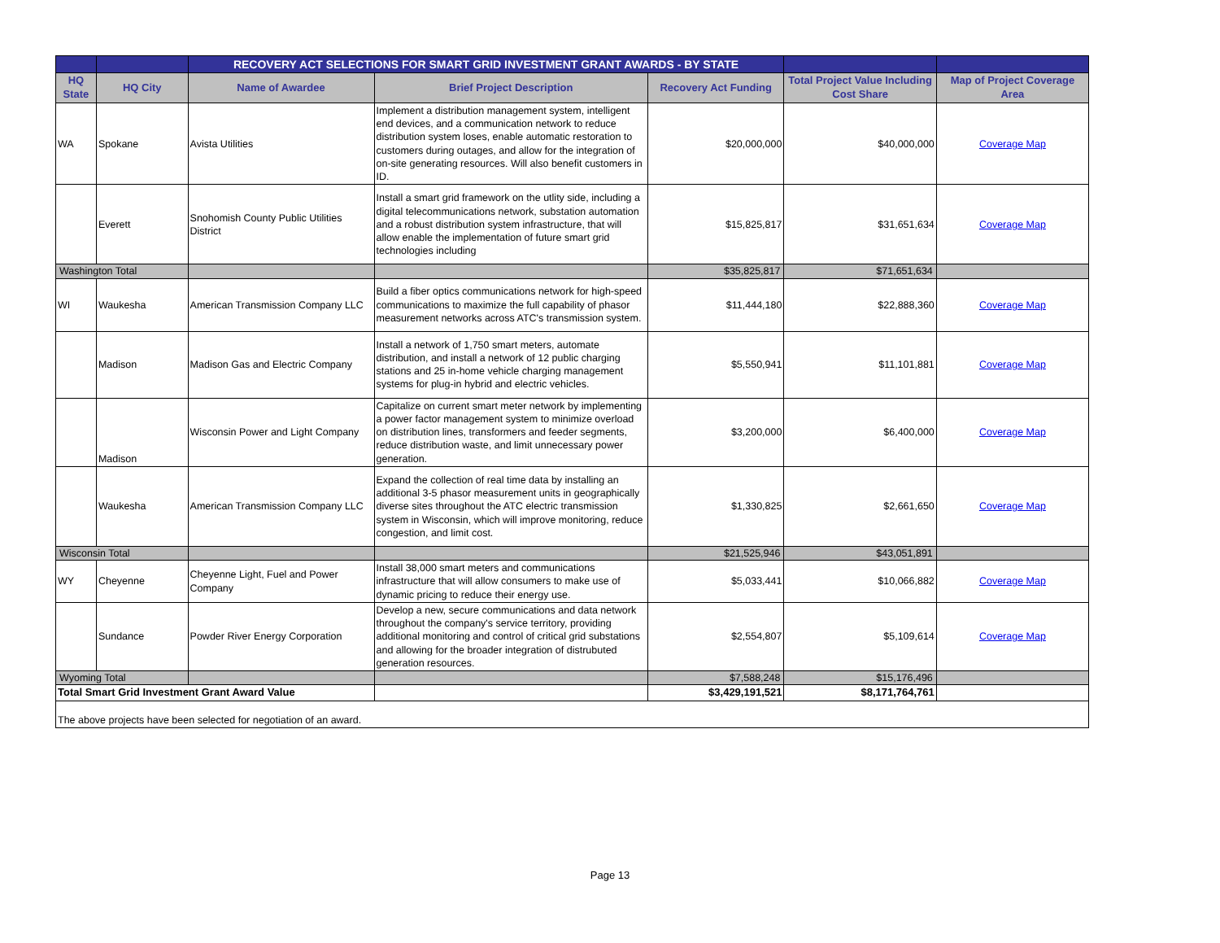| | | RECOVERY ACT SELECTIONS FOR SMART GRID INVESTMENT GRANT AWARDS - BY STATE | | | | |
| HQ State | HQ City | Name of Awardee | Brief Project Description | Recovery Act Funding | Total Project Value Including Cost Share | Map of Project Coverage Area |
| WA | Spokane | Avista Utilities | Implement a distribution management system, intelligent end devices, and a communication network to reduce distribution system loses, enable automatic restoration to customers during outages, and allow for the integration of on-site generating resources. Will also benefit customers in ID. | $20,000,000 | $40,000,000 | Coverage Map |
| | Everett | Snohomish County Public Utilities District | Install a smart grid framework on the utlity side, including a digital telecommunications network, substation automation and a robust distribution system infrastructure, that will allow enable the implementation of future smart grid technologies including | $15,825,817 | $31,651,634 | Coverage Map |
| Washington Total | | | | $35,825,817 | $71,651,634 | |
| WI | Waukesha | American Transmission Company LLC | Build a fiber optics communications network for high-speed communications to maximize the full capability of phasor measurement networks across ATC's transmission system. | $11,444,180 | $22,888,360 | Coverage Map |
| | Madison | Madison Gas and Electric Company | Install a network of 1,750 smart meters, automate distribution, and install a network of 12 public charging stations and 25 in-home vehicle charging management systems for plug-in hybrid and electric vehicles. | $5,550,941 | $11,101,881 | Coverage Map |
| | Madison | Wisconsin Power and Light Company | Capitalize on current smart meter network by implementing a power factor management system to minimize overload on distribution lines, transformers and feeder segments, reduce distribution waste, and limit unnecessary power generation. | $3,200,000 | $6,400,000 | Coverage Map |
| | Waukesha | American Transmission Company LLC | Expand the collection of real time data by installing an additional 3-5 phasor measurement units in geographically diverse sites throughout the ATC electric transmission system in Wisconsin, which will improve monitoring, reduce congestion, and limit cost. | $1,330,825 | $2,661,650 | Coverage Map |
| Wisconsin Total | | | | $21,525,946 | $43,051,891 | |
| WY | Cheyenne | Cheyenne Light, Fuel and Power Company | Install 38,000 smart meters and communications infrastructure that will allow consumers to make use of dynamic pricing to reduce their energy use. | $5,033,441 | $10,066,882 | Coverage Map |
| | Sundance | Powder River Energy Corporation | Develop a new, secure communications and data network throughout the company's service territory, providing additional monitoring and control of critical grid substations and allowing for the broader integration of distrubuted generation resources. | $2,554,807 | $5,109,614 | Coverage Map |
| Wyoming Total | | | | $7,588,248 | $15,176,496 | |
| Total Smart Grid Investment Grant Award Value | | | | $3,429,191,521 | $8,171,764,761 | |
| The above projects have been selected for negotiation of an award. | | | | | | |
Page 13